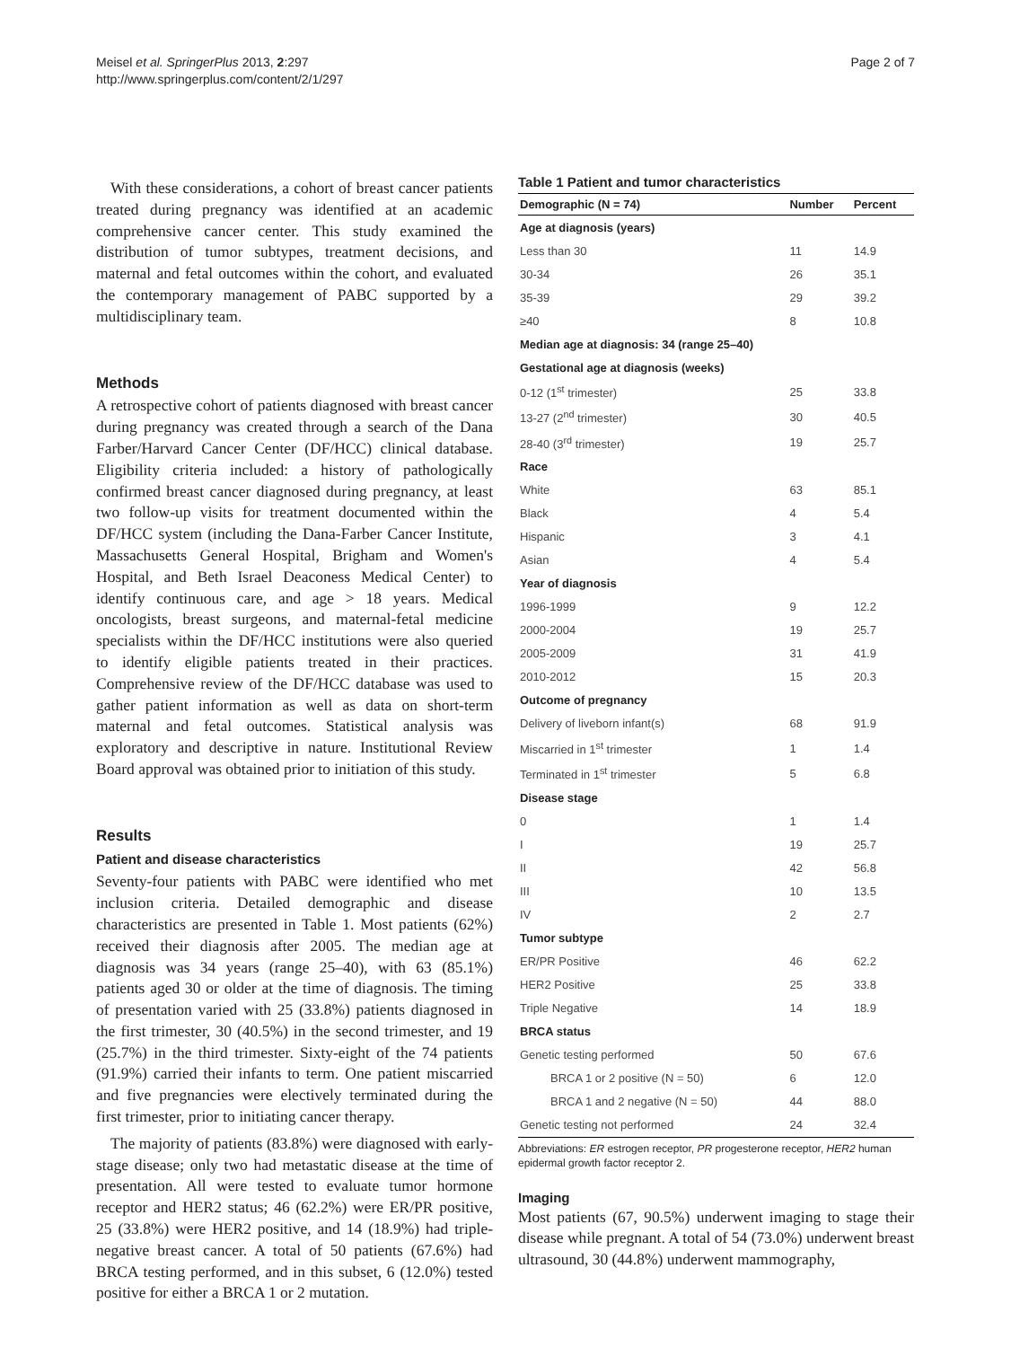Meisel et al. SpringerPlus 2013, 2:297
http://www.springerplus.com/content/2/1/297
Page 2 of 7
With these considerations, a cohort of breast cancer patients treated during pregnancy was identified at an academic comprehensive cancer center. This study examined the distribution of tumor subtypes, treatment decisions, and maternal and fetal outcomes within the cohort, and evaluated the contemporary management of PABC supported by a multidisciplinary team.
Methods
A retrospective cohort of patients diagnosed with breast cancer during pregnancy was created through a search of the Dana Farber/Harvard Cancer Center (DF/HCC) clinical database. Eligibility criteria included: a history of pathologically confirmed breast cancer diagnosed during pregnancy, at least two follow-up visits for treatment documented within the DF/HCC system (including the Dana-Farber Cancer Institute, Massachusetts General Hospital, Brigham and Women's Hospital, and Beth Israel Deaconess Medical Center) to identify continuous care, and age > 18 years. Medical oncologists, breast surgeons, and maternal-fetal medicine specialists within the DF/HCC institutions were also queried to identify eligible patients treated in their practices. Comprehensive review of the DF/HCC database was used to gather patient information as well as data on short-term maternal and fetal outcomes. Statistical analysis was exploratory and descriptive in nature. Institutional Review Board approval was obtained prior to initiation of this study.
Results
Patient and disease characteristics
Seventy-four patients with PABC were identified who met inclusion criteria. Detailed demographic and disease characteristics are presented in Table 1. Most patients (62%) received their diagnosis after 2005. The median age at diagnosis was 34 years (range 25–40), with 63 (85.1%) patients aged 30 or older at the time of diagnosis. The timing of presentation varied with 25 (33.8%) patients diagnosed in the first trimester, 30 (40.5%) in the second trimester, and 19 (25.7%) in the third trimester. Sixty-eight of the 74 patients (91.9%) carried their infants to term. One patient miscarried and five pregnancies were electively terminated during the first trimester, prior to initiating cancer therapy.
The majority of patients (83.8%) were diagnosed with early-stage disease; only two had metastatic disease at the time of presentation. All were tested to evaluate tumor hormone receptor and HER2 status; 46 (62.2%) were ER/PR positive, 25 (33.8%) were HER2 positive, and 14 (18.9%) had triple-negative breast cancer. A total of 50 patients (67.6%) had BRCA testing performed, and in this subset, 6 (12.0%) tested positive for either a BRCA 1 or 2 mutation.
Table 1 Patient and tumor characteristics
| Demographic (N = 74) | Number | Percent |
| --- | --- | --- |
| Age at diagnosis (years) | | |
| Less than 30 | 11 | 14.9 |
| 30-34 | 26 | 35.1 |
| 35-39 | 29 | 39.2 |
| ≥40 | 8 | 10.8 |
| Median age at diagnosis: 34 (range 25–40) | | |
| Gestational age at diagnosis (weeks) | | |
| 0-12 (1<sup>st</sup> trimester) | 25 | 33.8 |
| 13-27 (2<sup>nd</sup> trimester) | 30 | 40.5 |
| 28-40 (3<sup>rd</sup> trimester) | 19 | 25.7 |
| Race | | |
| White | 63 | 85.1 |
| Black | 4 | 5.4 |
| Hispanic | 3 | 4.1 |
| Asian | 4 | 5.4 |
| Year of diagnosis | | |
| 1996-1999 | 9 | 12.2 |
| 2000-2004 | 19 | 25.7 |
| 2005-2009 | 31 | 41.9 |
| 2010-2012 | 15 | 20.3 |
| Outcome of pregnancy | | |
| Delivery of liveborn infant(s) | 68 | 91.9 |
| Miscarried in 1<sup>st</sup> trimester | 1 | 1.4 |
| Terminated in 1<sup>st</sup> trimester | 5 | 6.8 |
| Disease stage | | |
| 0 | 1 | 1.4 |
| I | 19 | 25.7 |
| II | 42 | 56.8 |
| III | 10 | 13.5 |
| IV | 2 | 2.7 |
| Tumor subtype | | |
| ER/PR Positive | 46 | 62.2 |
| HER2 Positive | 25 | 33.8 |
| Triple Negative | 14 | 18.9 |
| BRCA status | | |
| Genetic testing performed | 50 | 67.6 |
| BRCA 1 or 2 positive (N = 50) | 6 | 12.0 |
| BRCA 1 and 2 negative (N = 50) | 44 | 88.0 |
| Genetic testing not performed | 24 | 32.4 |
Abbreviations: ER estrogen receptor, PR progesterone receptor, HER2 human epidermal growth factor receptor 2.
Imaging
Most patients (67, 90.5%) underwent imaging to stage their disease while pregnant. A total of 54 (73.0%) underwent breast ultrasound, 30 (44.8%) underwent mammography,